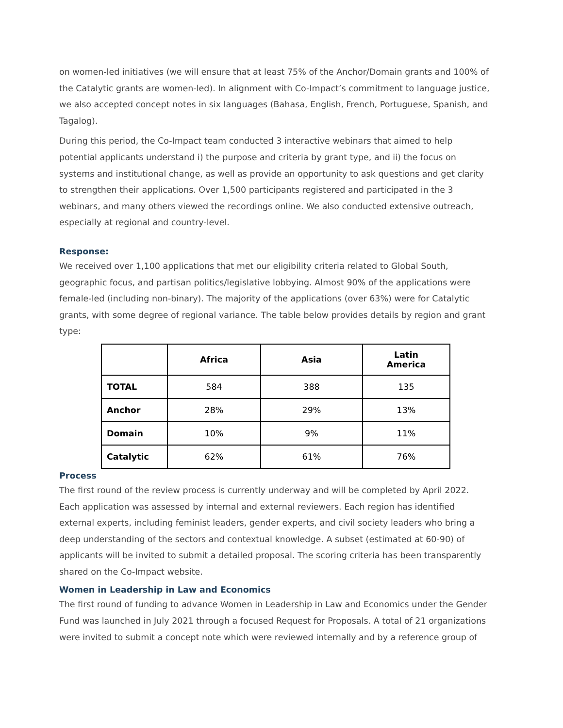on women-led initiatives (we will ensure that at least 75% of the Anchor/Domain grants and 100% of the Catalytic grants are women-led). In alignment with Co-Impact’s commitment to language justice, we also accepted concept notes in six languages (Bahasa, English, French, Portuguese, Spanish, and Tagalog).
During this period, the Co-Impact team conducted 3 interactive webinars that aimed to help potential applicants understand i) the purpose and criteria by grant type, and ii) the focus on systems and institutional change, as well as provide an opportunity to ask questions and get clarity to strengthen their applications. Over 1,500 participants registered and participated in the 3 webinars, and many others viewed the recordings online. We also conducted extensive outreach, especially at regional and country-level.
Response:
We received over 1,100 applications that met our eligibility criteria related to Global South, geographic focus, and partisan politics/legislative lobbying. Almost 90% of the applications were female-led (including non-binary). The majority of the applications (over 63%) were for Catalytic grants, with some degree of regional variance. The table below provides details by region and grant type:
| | Africa | Asia | Latin America |
| --- | --- | --- | --- |
| TOTAL | 584 | 388 | 135 |
| Anchor | 28% | 29% | 13% |
| Domain | 10% | 9% | 11% |
| Catalytic | 62% | 61% | 76% |
Process
The first round of the review process is currently underway and will be completed by April 2022. Each application was assessed by internal and external reviewers. Each region has identified external experts, including feminist leaders, gender experts, and civil society leaders who bring a deep understanding of the sectors and contextual knowledge. A subset (estimated at 60-90) of applicants will be invited to submit a detailed proposal. The scoring criteria has been transparently shared on the Co-Impact website.
Women in Leadership in Law and Economics
The first round of funding to advance Women in Leadership in Law and Economics under the Gender Fund was launched in July 2021 through a focused Request for Proposals. A total of 21 organizations were invited to submit a concept note which were reviewed internally and by a reference group of